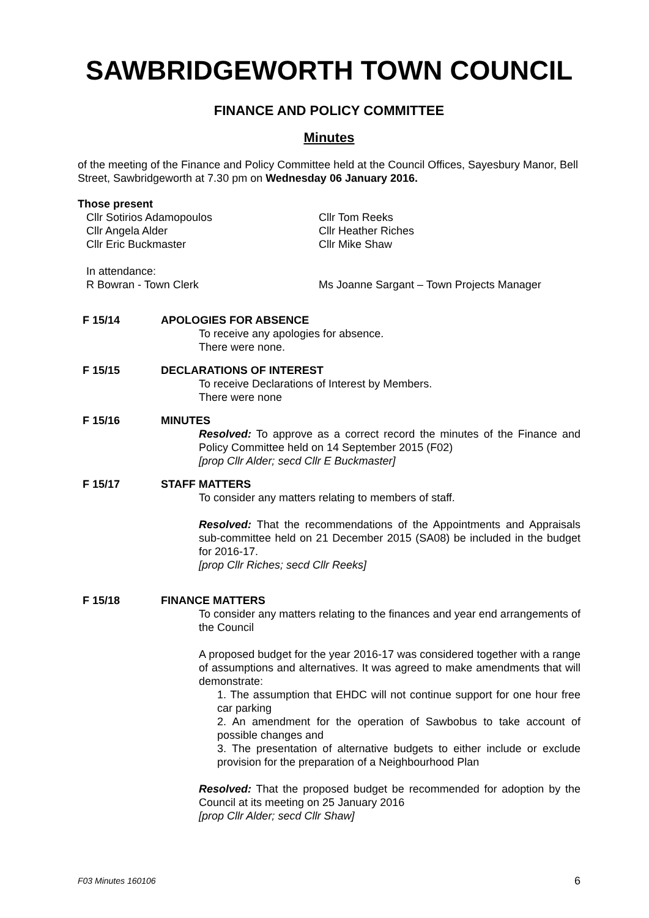SAWBRIDGEWORTH TOWN COUNCIL
FINANCE AND POLICY COMMITTEE
Minutes
of the meeting of the Finance and Policy Committee held at the Council Offices, Sayesbury Manor, Bell Street, Sawbridgeworth at 7.30 pm on Wednesday 06 January 2016.
Those present
Cllr Sotirios Adamopoulos
Cllr Tom Reeks
Cllr Angela Alder
Cllr Heather Riches
Cllr Eric Buckmaster
Cllr Mike Shaw
In attendance:
R Bowran - Town Clerk
Ms Joanne Sargant – Town Projects Manager
F 15/14
APOLOGIES FOR ABSENCE
To receive any apologies for absence.
There were none.
F 15/15
DECLARATIONS OF INTEREST
To receive Declarations of Interest by Members.
There were none
F 15/16
MINUTES
Resolved: To approve as a correct record the minutes of the Finance and Policy Committee held on 14 September 2015 (F02)
[prop Cllr Alder; secd Cllr E Buckmaster]
F 15/17
STAFF MATTERS
To consider any matters relating to members of staff.
Resolved: That the recommendations of the Appointments and Appraisals sub-committee held on 21 December 2015 (SA08) be included in the budget for 2016-17.
[prop Cllr Riches; secd Cllr Reeks]
F 15/18
FINANCE MATTERS
To consider any matters relating to the finances and year end arrangements of the Council
A proposed budget for the year 2016-17 was considered together with a range of assumptions and alternatives. It was agreed to make amendments that will demonstrate:
1. The assumption that EHDC will not continue support for one hour free car parking
2. An amendment for the operation of Sawbobus to take account of possible changes and
3. The presentation of alternative budgets to either include or exclude provision for the preparation of a Neighbourhood Plan
Resolved: That the proposed budget be recommended for adoption by the Council at its meeting on 25 January 2016
[prop Cllr Alder; secd Cllr Shaw]
F03 Minutes 160106 6